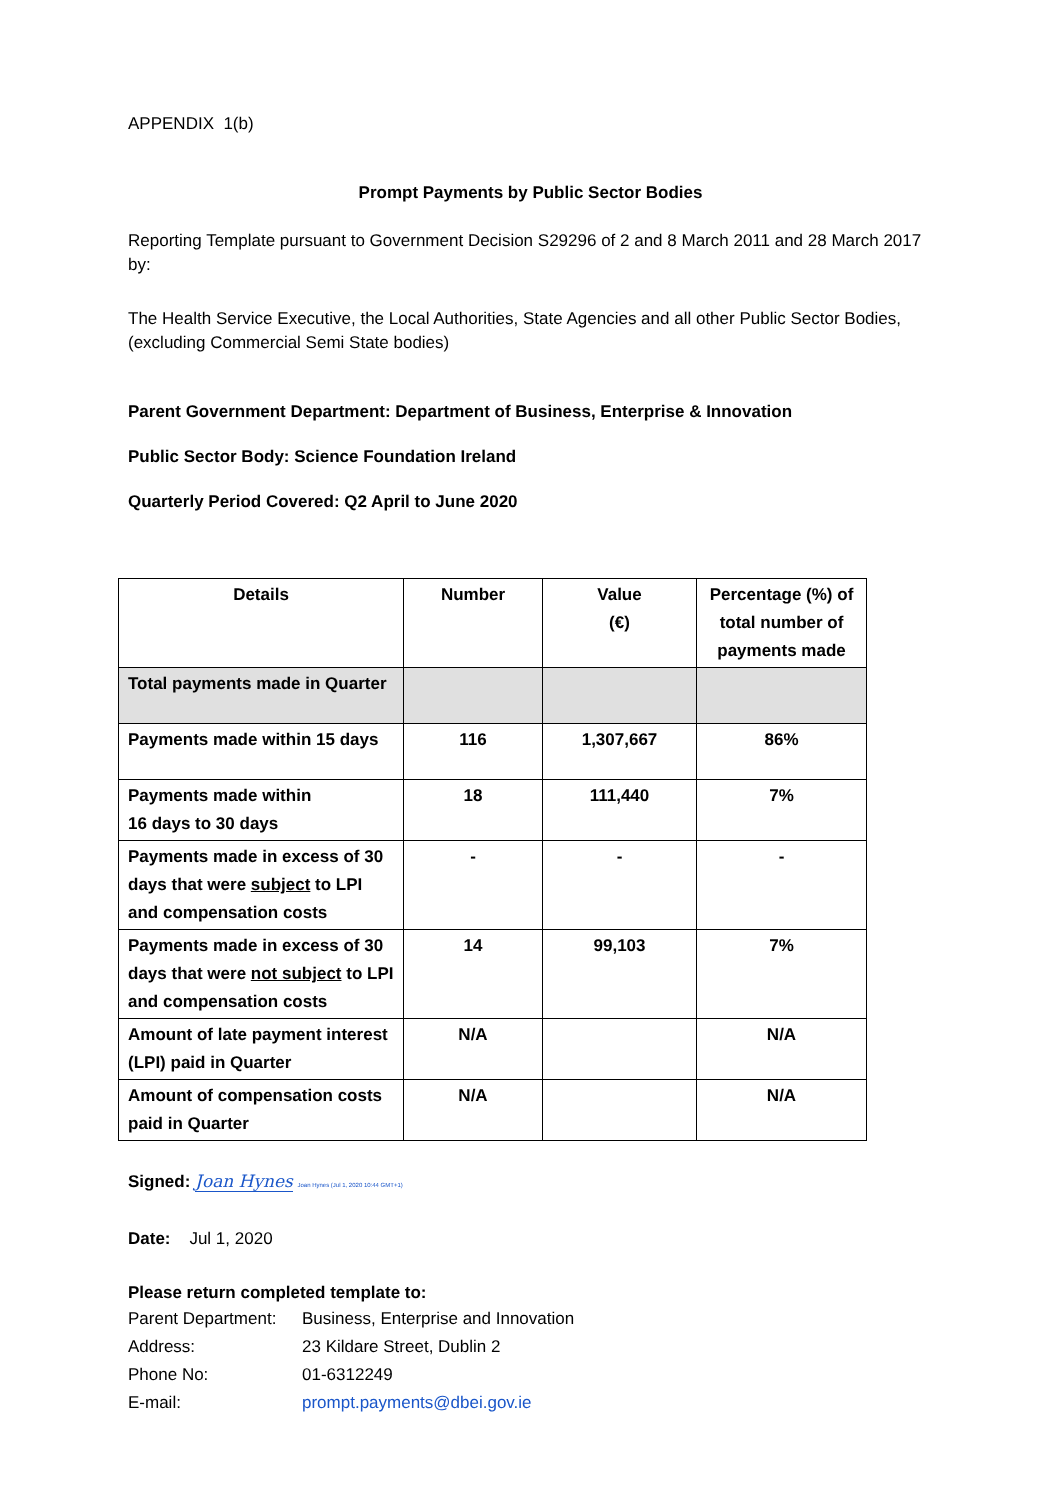APPENDIX 1(b)
Prompt Payments by Public Sector Bodies
Reporting Template pursuant to Government Decision S29296 of 2 and 8 March 2011 and 28 March 2017 by:
The Health Service Executive, the Local Authorities, State Agencies and all other Public Sector Bodies, (excluding Commercial Semi State bodies)
Parent Government Department: Department of Business, Enterprise & Innovation
Public Sector Body: Science Foundation Ireland
Quarterly Period Covered: Q2 April to June 2020
| Details | Number | Value (€) | Percentage (%) of total number of payments made |
| --- | --- | --- | --- |
| Total payments made in Quarter | | | |
| Payments made within 15 days | 116 | 1,307,667 | 86% |
| Payments made within 16 days to 30 days | 18 | 111,440 | 7% |
| Payments made in excess of 30 days that were subject to LPI and compensation costs | - | - | - |
| Payments made in excess of 30 days that were not subject to LPI and compensation costs | 14 | 99,103 | 7% |
| Amount of late payment interest (LPI) paid in Quarter | N/A | | N/A |
| Amount of compensation costs paid in Quarter | N/A | | N/A |
Signed: Joan Hynes Joan Hynes (Jul 1, 2020 10:44 GMT+1)
Date: Jul 1, 2020
Please return completed template to:
| Parent Department: | Business, Enterprise and Innovation |
| Address: | 23 Kildare Street, Dublin 2 |
| Phone No: | 01-6312249 |
| E-mail: | prompt.payments@dbei.gov.ie |